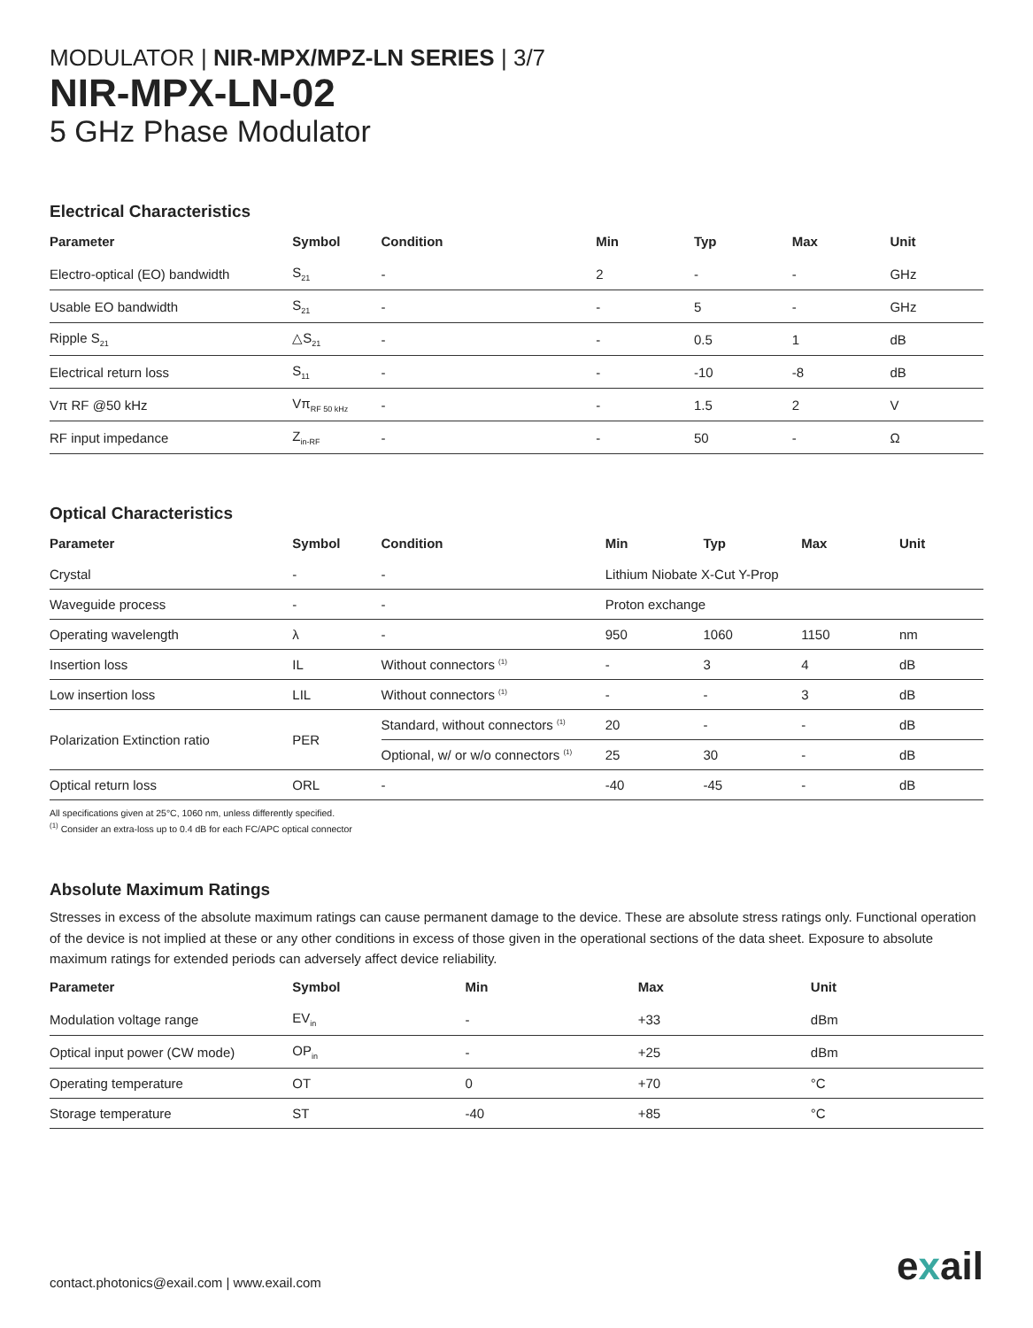MODULATOR | NIR-MPX/MPZ-LN SERIES | 3/7
NIR-MPX-LN-02
5 GHz Phase Modulator
Electrical Characteristics
| Parameter | Symbol | Condition | Min | Typ | Max | Unit |
| --- | --- | --- | --- | --- | --- | --- |
| Electro-optical (EO) bandwidth | S<sub>21</sub> | - | 2 | - | - | GHz |
| Usable EO bandwidth | S<sub>21</sub> | - | - | 5 | - | GHz |
| Ripple S<sub>21</sub> | △S<sub>21</sub> | - | - | 0.5 | 1 | dB |
| Electrical return loss | S<sub>11</sub> | - | - | -10 | -8 | dB |
| Vπ RF @50 kHz | Vπ<sub>RF 50 kHz</sub> | - | - | 1.5 | 2 | V |
| RF input impedance | Z<sub>in-RF</sub> | - | - | 50 | - | Ω |
Optical Characteristics
| Parameter | Symbol | Condition | Min | Typ | Max | Unit |
| --- | --- | --- | --- | --- | --- | --- |
| Crystal | - | - | Lithium Niobate X-Cut Y-Prop | | | |
| Waveguide process | - | - | Proton exchange | | | |
| Operating wavelength | λ | - | 950 | 1060 | 1150 | nm |
| Insertion loss | IL | Without connectors <sup>(1)</sup> | - | 3 | 4 | dB |
| Low insertion loss | LIL | Without connectors <sup>(1)</sup> | - | - | 3 | dB |
| Polarization Extinction ratio | PER | Standard, without connectors <sup>(1)</sup> | 20 | - | - | dB |
| | | Optional, w/ or w/o connectors <sup>(1)</sup> | 25 | 30 | - | dB |
| Optical return loss | ORL | - | -40 | -45 | - | dB |
All specifications given at 25°C, 1060 nm, unless differently specified.
<sup>(1)</sup> Consider an extra-loss up to 0.4 dB for each FC/APC optical connector
Absolute Maximum Ratings
Stresses in excess of the absolute maximum ratings can cause permanent damage to the device. These are absolute stress ratings only. Functional operation of the device is not implied at these or any other conditions in excess of those given in the operational sections of the data sheet. Exposure to absolute maximum ratings for extended periods can adversely affect device reliability.
| Parameter | Symbol | Min | Max | Unit |
| --- | --- | --- | --- | --- |
| Modulation voltage range | EV<sub>in</sub> | - | +33 | dBm |
| Optical input power (CW mode) | OP<sub>in</sub> | - | +25 | dBm |
| Operating temperature | OT | 0 | +70 | °C |
| Storage temperature | ST | -40 | +85 | °C |
contact.photonics@exail.com | www.exail.com
exail